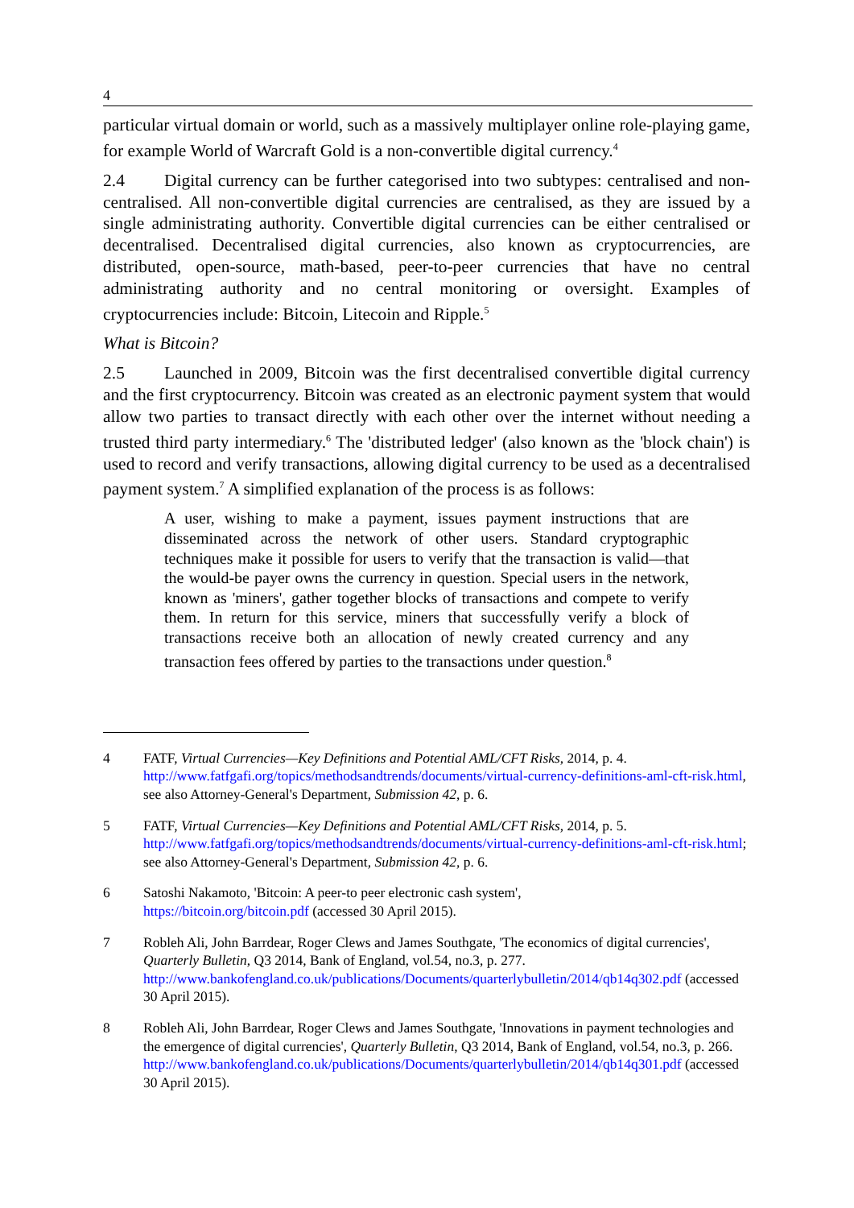4
particular virtual domain or world, such as a massively multiplayer online role-playing game, for example World of Warcraft Gold is a non-convertible digital currency.<sup>4</sup>
2.4 Digital currency can be further categorised into two subtypes: centralised and non-centralised. All non-convertible digital currencies are centralised, as they are issued by a single administrating authority. Convertible digital currencies can be either centralised or decentralised. Decentralised digital currencies, also known as cryptocurrencies, are distributed, open-source, math-based, peer-to-peer currencies that have no central administrating authority and no central monitoring or oversight. Examples of cryptocurrencies include: Bitcoin, Litecoin and Ripple.<sup>5</sup>
What is Bitcoin?
2.5 Launched in 2009, Bitcoin was the first decentralised convertible digital currency and the first cryptocurrency. Bitcoin was created as an electronic payment system that would allow two parties to transact directly with each other over the internet without needing a trusted third party intermediary.<sup>6</sup> The 'distributed ledger' (also known as the 'block chain') is used to record and verify transactions, allowing digital currency to be used as a decentralised payment system.<sup>7</sup> A simplified explanation of the process is as follows:
A user, wishing to make a payment, issues payment instructions that are disseminated across the network of other users. Standard cryptographic techniques make it possible for users to verify that the transaction is valid—that the would-be payer owns the currency in question. Special users in the network, known as 'miners', gather together blocks of transactions and compete to verify them. In return for this service, miners that successfully verify a block of transactions receive both an allocation of newly created currency and any transaction fees offered by parties to the transactions under question.<sup>8</sup>
4 FATF, Virtual Currencies—Key Definitions and Potential AML/CFT Risks, 2014, p. 4. http://www.fatfgafi.org/topics/methodsandtrends/documents/virtual-currency-definitions-aml-cft-risk.html, see also Attorney-General's Department, Submission 42, p. 6.
5 FATF, Virtual Currencies—Key Definitions and Potential AML/CFT Risks, 2014, p. 5. http://www.fatfgafi.org/topics/methodsandtrends/documents/virtual-currency-definitions-aml-cft-risk.html; see also Attorney-General's Department, Submission 42, p. 6.
6 Satoshi Nakamoto, 'Bitcoin: A peer-to peer electronic cash system',
https://bitcoin.org/bitcoin.pdf (accessed 30 April 2015).
7 Robleh Ali, John Barrdear, Roger Clews and James Southgate, 'The economics of digital currencies', Quarterly Bulletin, Q3 2014, Bank of England, vol.54, no.3, p. 277.
http://www.bankofengland.co.uk/publications/Documents/quarterlybulletin/2014/qb14q302.pdf (accessed 30 April 2015).
8 Robleh Ali, John Barrdear, Roger Clews and James Southgate, 'Innovations in payment technologies and the emergence of digital currencies', Quarterly Bulletin, Q3 2014, Bank of England, vol.54, no.3, p. 266.
http://www.bankofengland.co.uk/publications/Documents/quarterlybulletin/2014/qb14q301.pdf (accessed 30 April 2015).